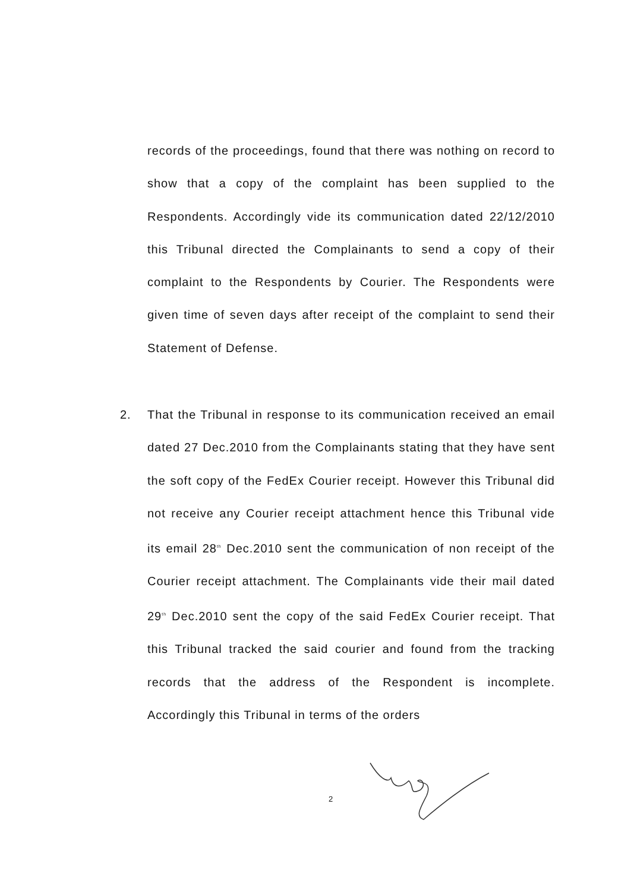records of the proceedings, found that there was nothing on record to show that a copy of the complaint has been supplied to the Respondents. Accordingly vide its communication dated 22/12/2010 this Tribunal directed the Complainants to send a copy of their complaint to the Respondents by Courier. The Respondents were given time of seven days after receipt of the complaint to send their Statement of Defense.
2. That the Tribunal in response to its communication received an email dated 27 Dec.2010 from the Complainants stating that they have sent the soft copy of the FedEx Courier receipt. However this Tribunal did not receive any Courier receipt attachment hence this Tribunal vide its email 28<sup>th</sup> Dec.2010 sent the communication of non receipt of the Courier receipt attachment. The Complainants vide their mail dated 29<sup>th</sup> Dec.2010 sent the copy of the said FedEx Courier receipt. That this Tribunal tracked the said courier and found from the tracking records that the address of the Respondent is incomplete. Accordingly this Tribunal in terms of the orders
2